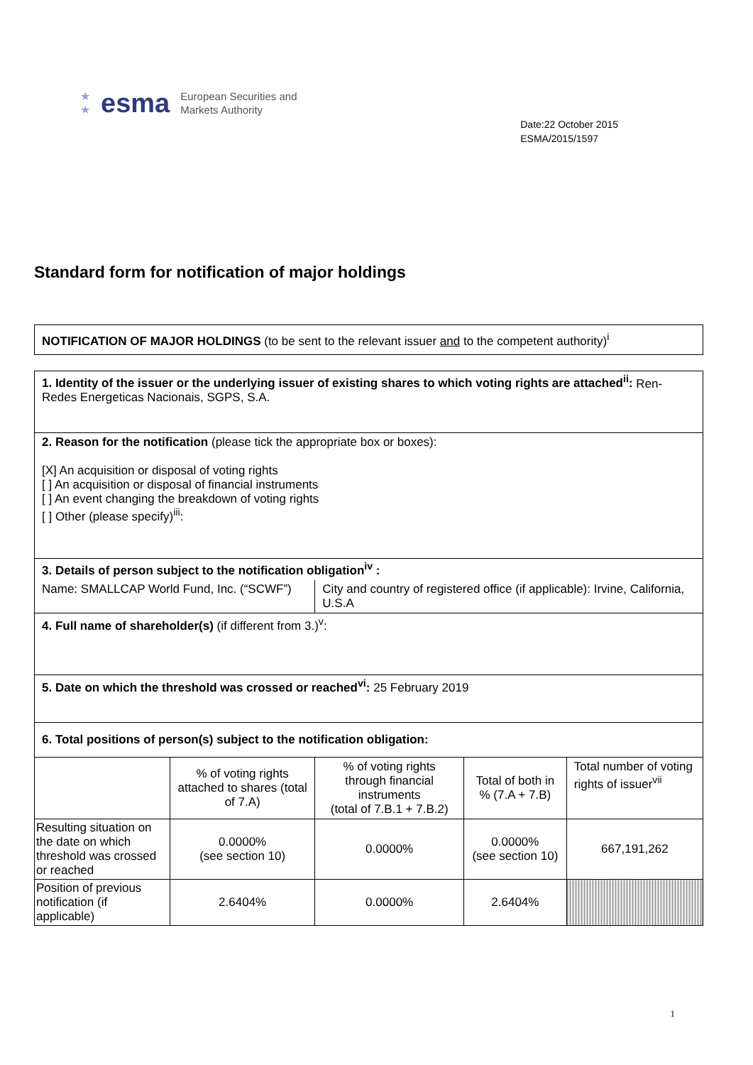★
★ esma European Securities and
Markets Authority
Date:22 October 2015
ESMA/2015/1597
Standard form for notification of major holdings
NOTIFICATION OF MAJOR HOLDINGS (to be sent to the relevant issuer and to the competent authority)<sup>i</sup>
| 1. Identity of the issuer or the underlying issuer of existing shares to which voting rights are attached<sup>ii</sup>: Ren-Redes Energeticas Nacionais, SGPS, S.A. | | | | |
| 2. Reason for the notification (please tick the appropriate box or boxes): [X] An acquisition or disposal of voting rights [ ] An acquisition or disposal of financial instruments [ ] An event changing the breakdown of voting rights [ ] Other (please specify)<sup>iii</sup>: | | | | |
| 3. Details of person subject to the notification obligation<sup>iv</sup> : | | | | |
| Name: SMALLCAP World Fund, Inc. (“SCWF”) | | City and country of registered office (if applicable): Irvine, California, U.S.A | | |
| 4. Full name of shareholder(s) (if different from 3.)<sup>v</sup>: | | | | |
| 5. Date on which the threshold was crossed or reached<sup>vi</sup>: 25 February 2019 | | | | |
| 6. Total positions of person(s) subject to the notification obligation: | | | | |
| | % of voting rights attached to shares (total of 7.A) | % of voting rights through financial instruments (total of 7.B.1 + 7.B.2) | Total of both in % (7.A + 7.B) | Total number of voting rights of issuer<sup>vii</sup> |
| Resulting situation on the date on which threshold was crossed or reached | 0.0000% (see section 10) | 0.0000% | 0.0000% (see section 10) | 667,191,262 |
| Position of previous notification (if applicable) | 2.6404% | 0.0000% | 2.6404% | |
1